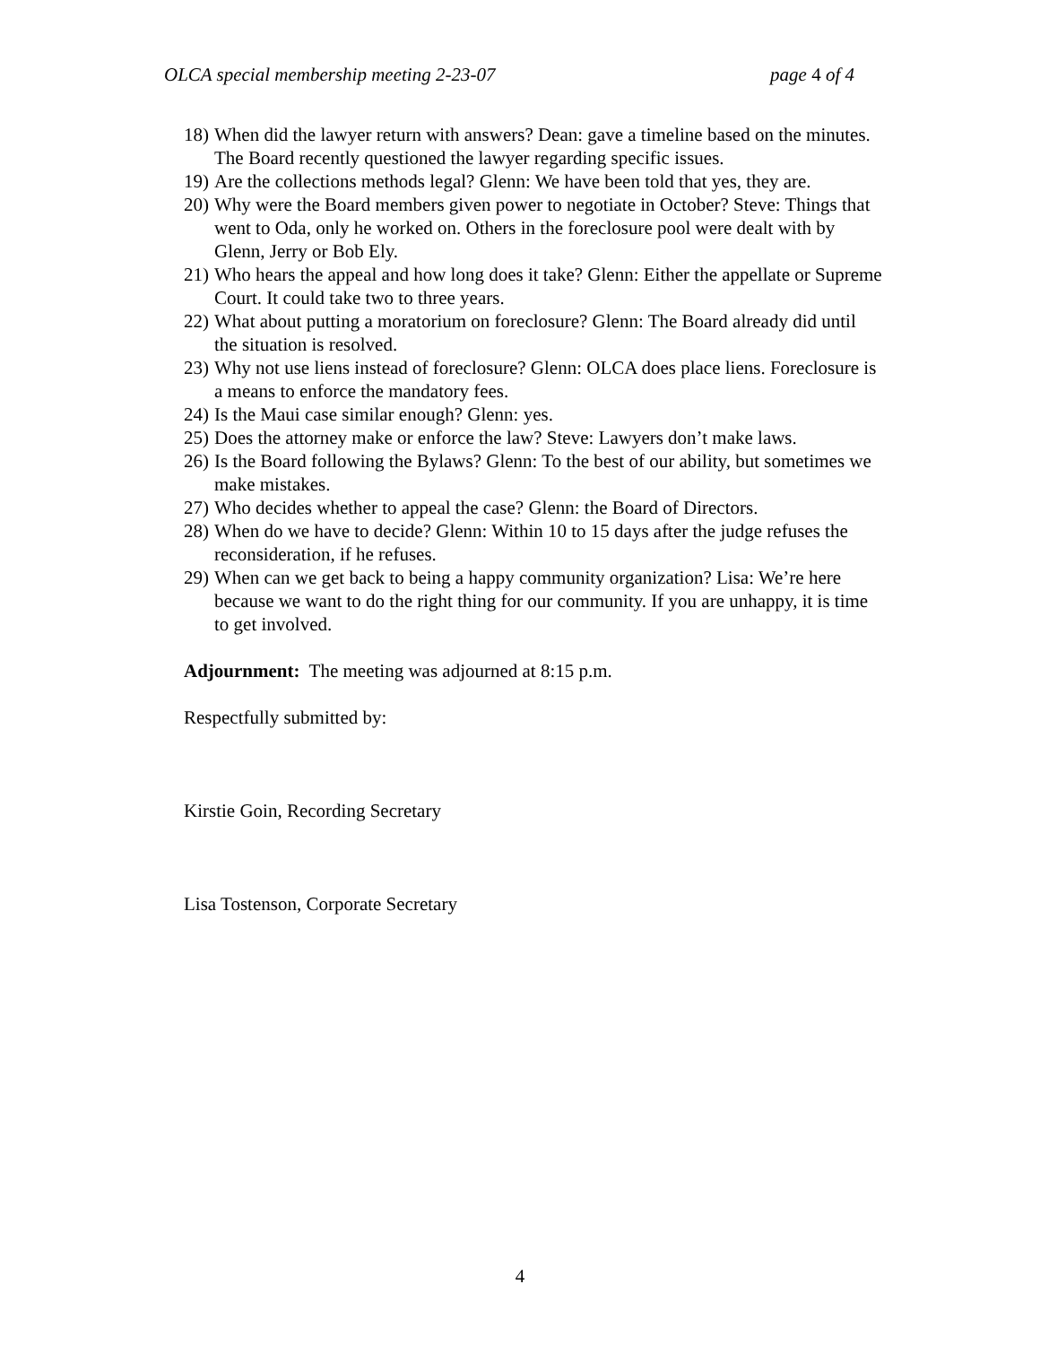OLCA special membership meeting 2-23-07 page 4 of 4
18) When did the lawyer return with answers? Dean: gave a timeline based on the minutes. The Board recently questioned the lawyer regarding specific issues.
19) Are the collections methods legal? Glenn: We have been told that yes, they are.
20) Why were the Board members given power to negotiate in October? Steve: Things that went to Oda, only he worked on. Others in the foreclosure pool were dealt with by Glenn, Jerry or Bob Ely.
21) Who hears the appeal and how long does it take? Glenn: Either the appellate or Supreme Court. It could take two to three years.
22) What about putting a moratorium on foreclosure? Glenn: The Board already did until the situation is resolved.
23) Why not use liens instead of foreclosure? Glenn: OLCA does place liens. Foreclosure is a means to enforce the mandatory fees.
24) Is the Maui case similar enough? Glenn: yes.
25) Does the attorney make or enforce the law? Steve: Lawyers don’t make laws.
26) Is the Board following the Bylaws? Glenn: To the best of our ability, but sometimes we make mistakes.
27) Who decides whether to appeal the case? Glenn: the Board of Directors.
28) When do we have to decide? Glenn: Within 10 to 15 days after the judge refuses the reconsideration, if he refuses.
29) When can we get back to being a happy community organization? Lisa: We’re here because we want to do the right thing for our community. If you are unhappy, it is time to get involved.
Adjournment: The meeting was adjourned at 8:15 p.m.
Respectfully submitted by:
Kirstie Goin, Recording Secretary
Lisa Tostenson, Corporate Secretary
4